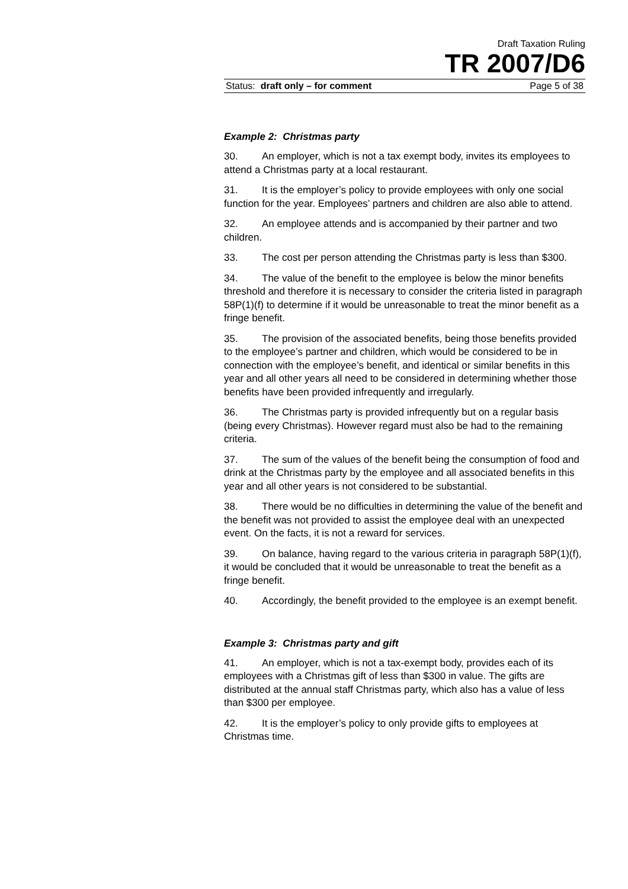Draft Taxation Ruling
TR 2007/D6
Status: draft only – for comment Page 5 of 38
Example 2: Christmas party
30. An employer, which is not a tax exempt body, invites its employees to attend a Christmas party at a local restaurant.
31. It is the employer’s policy to provide employees with only one social function for the year. Employees’ partners and children are also able to attend.
32. An employee attends and is accompanied by their partner and two children.
33. The cost per person attending the Christmas party is less than $300.
34. The value of the benefit to the employee is below the minor benefits threshold and therefore it is necessary to consider the criteria listed in paragraph 58P(1)(f) to determine if it would be unreasonable to treat the minor benefit as a fringe benefit.
35. The provision of the associated benefits, being those benefits provided to the employee’s partner and children, which would be considered to be in connection with the employee’s benefit, and identical or similar benefits in this year and all other years all need to be considered in determining whether those benefits have been provided infrequently and irregularly.
36. The Christmas party is provided infrequently but on a regular basis (being every Christmas). However regard must also be had to the remaining criteria.
37. The sum of the values of the benefit being the consumption of food and drink at the Christmas party by the employee and all associated benefits in this year and all other years is not considered to be substantial.
38. There would be no difficulties in determining the value of the benefit and the benefit was not provided to assist the employee deal with an unexpected event. On the facts, it is not a reward for services.
39. On balance, having regard to the various criteria in paragraph 58P(1)(f), it would be concluded that it would be unreasonable to treat the benefit as a fringe benefit.
40. Accordingly, the benefit provided to the employee is an exempt benefit.
Example 3: Christmas party and gift
41. An employer, which is not a tax-exempt body, provides each of its employees with a Christmas gift of less than $300 in value. The gifts are distributed at the annual staff Christmas party, which also has a value of less than $300 per employee.
42. It is the employer’s policy to only provide gifts to employees at Christmas time.